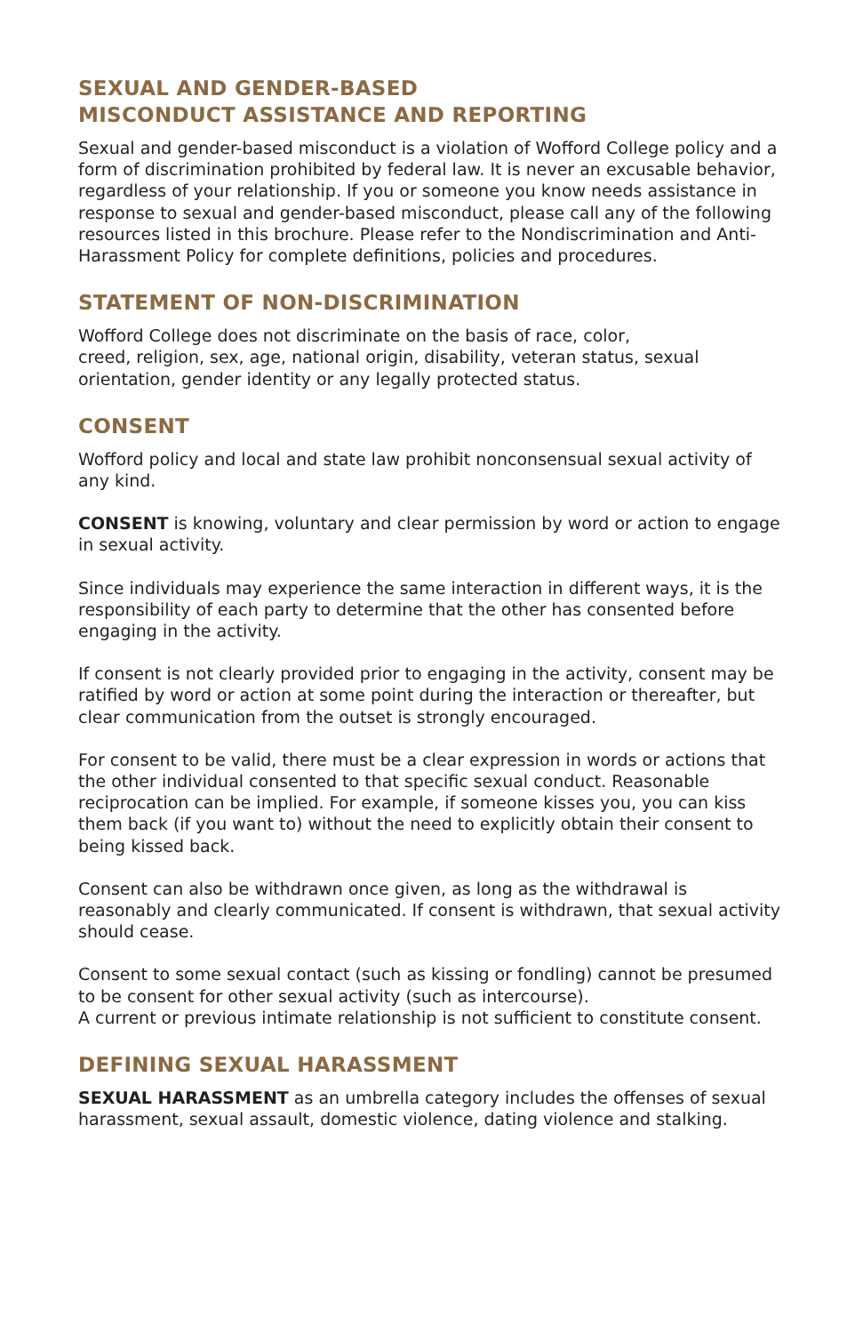SEXUAL AND GENDER-BASED
MISCONDUCT ASSISTANCE AND REPORTING
Sexual and gender-based misconduct is a violation of Wofford College policy and a form of discrimination prohibited by federal law. It is never an excusable behavior, regardless of your relationship. If you or someone you know needs assistance in response to sexual and gender-based misconduct, please call any of the following resources listed in this brochure. Please refer to the Nondiscrimination and Anti-Harassment Policy for complete definitions, policies and procedures.
STATEMENT OF NON-DISCRIMINATION
Wofford College does not discriminate on the basis of race, color,
creed, religion, sex, age, national origin, disability, veteran status, sexual orientation, gender identity or any legally protected status.
CONSENT
Wofford policy and local and state law prohibit nonconsensual sexual activity of any kind.
CONSENT is knowing, voluntary and clear permission by word or action to engage in sexual activity.
Since individuals may experience the same interaction in different ways, it is the responsibility of each party to determine that the other has consented before engaging in the activity.
If consent is not clearly provided prior to engaging in the activity, consent may be ratified by word or action at some point during the interaction or thereafter, but clear communication from the outset is strongly encouraged.
For consent to be valid, there must be a clear expression in words or actions that the other individual consented to that specific sexual conduct. Reasonable reciprocation can be implied. For example, if someone kisses you, you can kiss them back (if you want to) without the need to explicitly obtain their consent to being kissed back.
Consent can also be withdrawn once given, as long as the withdrawal is reasonably and clearly communicated. If consent is withdrawn, that sexual activity should cease.
Consent to some sexual contact (such as kissing or fondling) cannot be presumed to be consent for other sexual activity (such as intercourse).
A current or previous intimate relationship is not sufficient to constitute consent.
DEFINING SEXUAL HARASSMENT
SEXUAL HARASSMENT as an umbrella category includes the offenses of sexual harassment, sexual assault, domestic violence, dating violence and stalking.